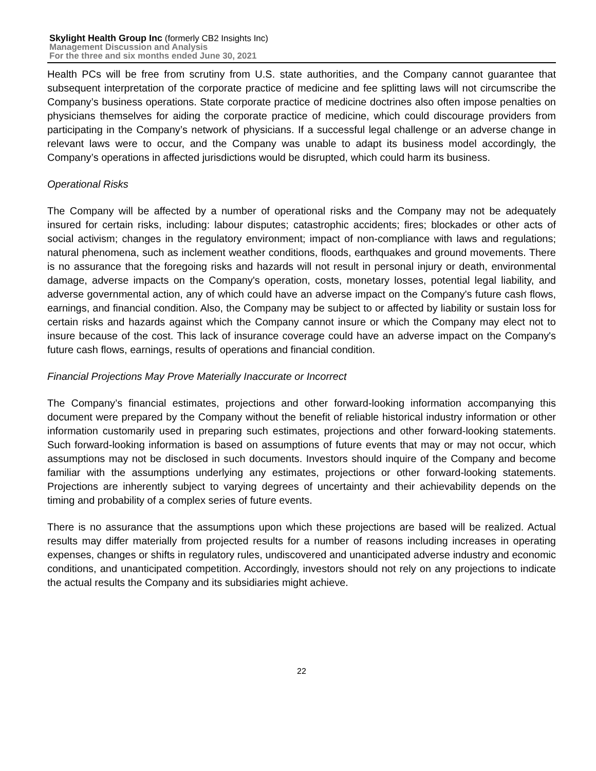Skylight Health Group Inc (formerly CB2 Insights Inc)
Management Discussion and Analysis
For the three and six months ended June 30, 2021
Health PCs will be free from scrutiny from U.S. state authorities, and the Company cannot guarantee that subsequent interpretation of the corporate practice of medicine and fee splitting laws will not circumscribe the Company’s business operations. State corporate practice of medicine doctrines also often impose penalties on physicians themselves for aiding the corporate practice of medicine, which could discourage providers from participating in the Company’s network of physicians. If a successful legal challenge or an adverse change in relevant laws were to occur, and the Company was unable to adapt its business model accordingly, the Company’s operations in affected jurisdictions would be disrupted, which could harm its business.
Operational Risks
The Company will be affected by a number of operational risks and the Company may not be adequately insured for certain risks, including: labour disputes; catastrophic accidents; fires; blockades or other acts of social activism; changes in the regulatory environment; impact of non-compliance with laws and regulations; natural phenomena, such as inclement weather conditions, floods, earthquakes and ground movements. There is no assurance that the foregoing risks and hazards will not result in personal injury or death, environmental damage, adverse impacts on the Company's operation, costs, monetary losses, potential legal liability, and adverse governmental action, any of which could have an adverse impact on the Company's future cash flows, earnings, and financial condition. Also, the Company may be subject to or affected by liability or sustain loss for certain risks and hazards against which the Company cannot insure or which the Company may elect not to insure because of the cost. This lack of insurance coverage could have an adverse impact on the Company's future cash flows, earnings, results of operations and financial condition.
Financial Projections May Prove Materially Inaccurate or Incorrect
The Company’s financial estimates, projections and other forward-looking information accompanying this document were prepared by the Company without the benefit of reliable historical industry information or other information customarily used in preparing such estimates, projections and other forward-looking statements. Such forward-looking information is based on assumptions of future events that may or may not occur, which assumptions may not be disclosed in such documents. Investors should inquire of the Company and become familiar with the assumptions underlying any estimates, projections or other forward-looking statements. Projections are inherently subject to varying degrees of uncertainty and their achievability depends on the timing and probability of a complex series of future events.
There is no assurance that the assumptions upon which these projections are based will be realized. Actual results may differ materially from projected results for a number of reasons including increases in operating expenses, changes or shifts in regulatory rules, undiscovered and unanticipated adverse industry and economic conditions, and unanticipated competition. Accordingly, investors should not rely on any projections to indicate the actual results the Company and its subsidiaries might achieve.
22